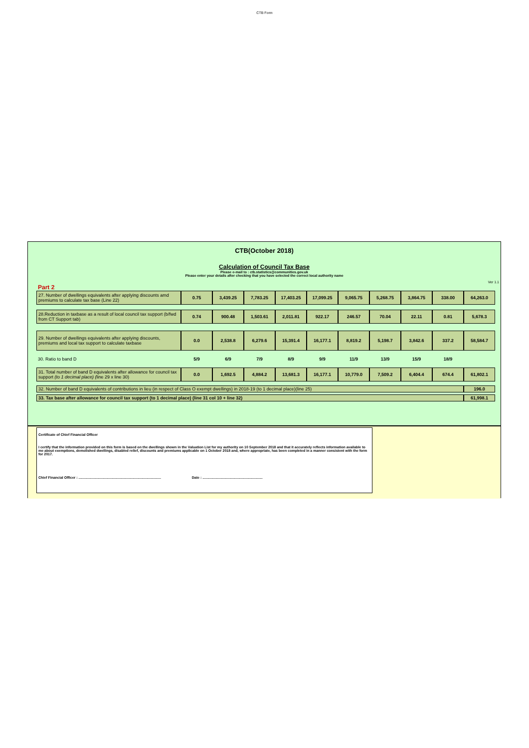CTB Form
CTB(October 2018)
Calculation of Council Tax Base
Please e-mail to : ctb.statistics@communities.gov.uk
Please enter your details after checking that you have selected the correct local authority name
Ver 1.1
Part 2
| 27. Number of dwellings equivalents after applying discounts amd premiums to calculate tax base (Line 22) | 0.75 | 3,439.25 | 7,783.25 | 17,403.25 | 17,099.25 | 9,065.75 | 5,268.75 | 3,864.75 | 338.00 | 64,263.0 |
| 28.Reduction in taxbase as a result of local council tax support (b/fwd from CT Support tab) | 0.74 | 900.48 | 1,503.61 | 2,011.81 | 922.17 | 246.57 | 70.04 | 22.11 | 0.81 | 5,678.3 |
| 29. Number of dwellings equivalents after applying discounts, premiums and local tax support to calculate taxbase | 0.0 | 2,538.8 | 6,279.6 | 15,391.4 | 16,177.1 | 8,819.2 | 5,198.7 | 3,842.6 | 337.2 | 58,584.7 |
| 30. Ratio to band D | 5/9 | 6/9 | 7/9 | 8/9 | 9/9 | 11/9 | 13/9 | 15/9 | 18/9 | |
| 31. Total number of band D equivalents after allowance for council tax support (to 1 decimal place) ( line 29 x line 30) | 0.0 | 1,692.5 | 4,884.2 | 13,681.3 | 16,177.1 | 10,779.0 | 7,509.2 | 6,404.4 | 674.4 | 61,802.1 |
| 32. Number of band D equivalents of contributions in lieu (in respect of Class O exempt dwellings) in 2018-19 (to 1 decimal place)(line 25) | | | | | | | | | | 196.0 |
| 33. Tax base after allowance for council tax support (to 1 decimal place) (line 31 col 10 + line 32) | | | | | | | | | | 61,998.1 |
Certificate of Chief Financial Officer
I certify that the information provided on this form is based on the dwellings shown in the Valuation List for my authority on 10 September 2018 and that it accurately reflects information available to me about exemptions, demolished dwellings, disabled relief, discounts and premiums applicable on 1 October 2018 and, where appropriate, has been completed in a manner consistent with the form for 2017.
Chief Financial Officer : ..................................................................................... Date : ..............................................................